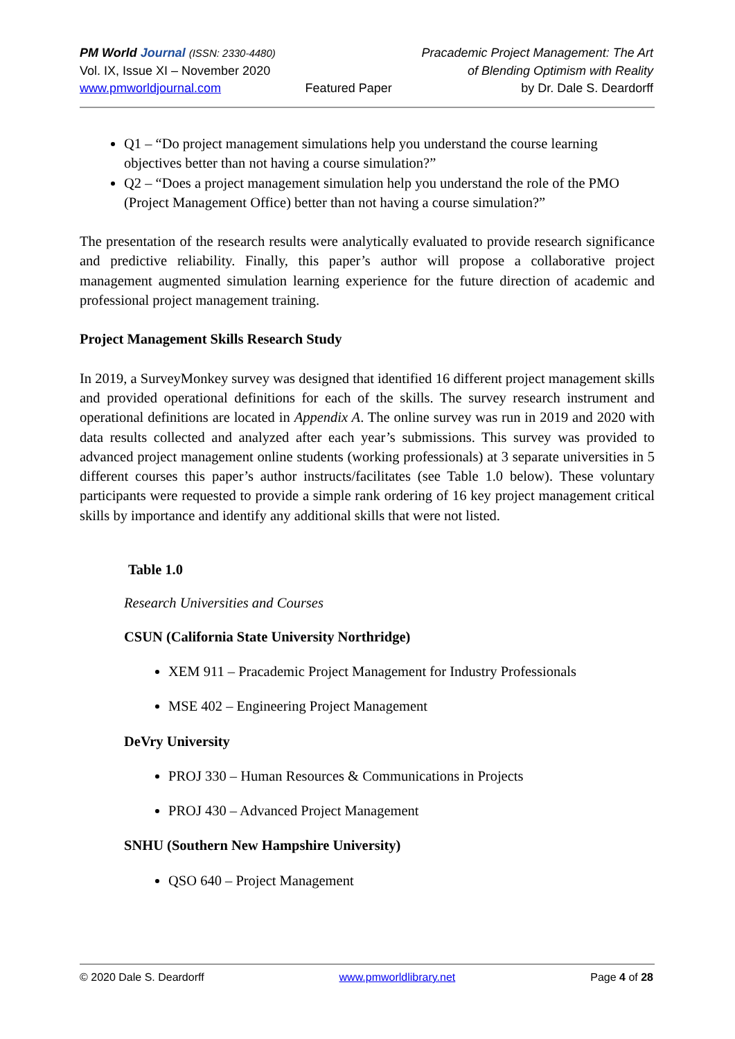PM World Journal (ISSN: 2330-4480)
Vol. IX, Issue XI – November 2020
www.pmworldjournal.com
Featured Paper Pracademic Project Management: The Art
of Blending Optimism with Reality
by Dr. Dale S. Deardorff
Q1 – “Do project management simulations help you understand the course learning objectives better than not having a course simulation?”
Q2 – “Does a project management simulation help you understand the role of the PMO (Project Management Office) better than not having a course simulation?”
The presentation of the research results were analytically evaluated to provide research significance and predictive reliability. Finally, this paper’s author will propose a collaborative project management augmented simulation learning experience for the future direction of academic and professional project management training.
Project Management Skills Research Study
In 2019, a SurveyMonkey survey was designed that identified 16 different project management skills and provided operational definitions for each of the skills. The survey research instrument and operational definitions are located in Appendix A. The online survey was run in 2019 and 2020 with data results collected and analyzed after each year’s submissions. This survey was provided to advanced project management online students (working professionals) at 3 separate universities in 5 different courses this paper’s author instructs/facilitates (see Table 1.0 below). These voluntary participants were requested to provide a simple rank ordering of 16 key project management critical skills by importance and identify any additional skills that were not listed.
Table 1.0
Research Universities and Courses
CSUN (California State University Northridge)
XEM 911 – Pracademic Project Management for Industry Professionals
MSE 402 – Engineering Project Management
DeVry University
PROJ 330 – Human Resources & Communications in Projects
PROJ 430 – Advanced Project Management
SNHU (Southern New Hampshire University)
QSO 640 – Project Management
© 2020 Dale S. Deardorff www.pmworldlibrary.net Page 4 of 28